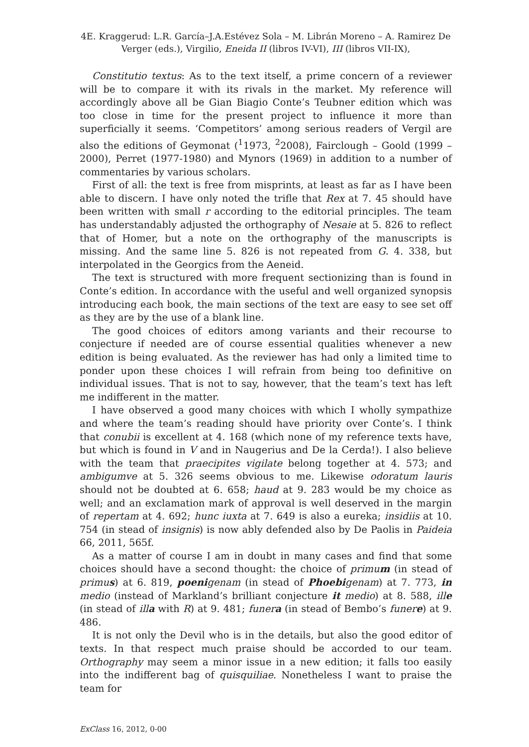4E. Kraggerud: L.R. García–J.A.Estévez Sola – M. Librán Moreno – A. Ramirez De Verger (eds.), Virgilio, Eneida II (libros IV-VI), III (libros VII-IX),
Constitutio textus: As to the text itself, a prime concern of a reviewer will be to compare it with its rivals in the market. My reference will accordingly above all be Gian Biagio Conte’s Teubner edition which was too close in time for the present project to influence it more than superficially it seems. ‘Competitors’ among serious readers of Vergil are also the editions of Geymonat (<sup>1</sup>1973, <sup>2</sup>2008), Fairclough – Goold (1999 – 2000), Perret (1977-1980) and Mynors (1969) in addition to a number of commentaries by various scholars.
First of all: the text is free from misprints, at least as far as I have been able to discern. I have only noted the trifle that Rex at 7. 45 should have been written with small r according to the editorial principles. The team has understandably adjusted the orthography of Nesaie at 5. 826 to reflect that of Homer, but a note on the orthography of the manuscripts is missing. And the same line 5. 826 is not repeated from G. 4. 338, but interpolated in the Georgics from the Aeneid.
The text is structured with more frequent sectionizing than is found in Conte’s edition. In accordance with the useful and well organized synopsis introducing each book, the main sections of the text are easy to see set off as they are by the use of a blank line.
The good choices of editors among variants and their recourse to conjecture if needed are of course essential qualities whenever a new edition is being evaluated. As the reviewer has had only a limited time to ponder upon these choices I will refrain from being too definitive on individual issues. That is not to say, however, that the team’s text has left me indifferent in the matter.
I have observed a good many choices with which I wholly sympathize and where the team’s reading should have priority over Conte’s. I think that conubii is excellent at 4. 168 (which none of my reference texts have, but which is found in V and in Naugerius and De la Cerda!). I also believe with the team that praecipites vigilate belong together at 4. 573; and ambigumve at 5. 326 seems obvious to me. Likewise odoratum lauris should not be doubted at 6. 658; haud at 9. 283 would be my choice as well; and an exclamation mark of approval is well deserved in the margin of repertam at 4. 692; hunc iuxta at 7. 649 is also a eureka; insidiis at 10. 754 (in stead of insignis) is now ably defended also by De Paolis in Paideia 66, 2011, 565f.
As a matter of course I am in doubt in many cases and find that some choices should have a second thought: the choice of primum (in stead of primus) at 6. 819, poenigenam (in stead of Phoebigenam) at 7. 773, in medio (instead of Markland’s brilliant conjecture it medio) at 8. 588, ille (in stead of illa with R) at 9. 481; funera (in stead of Bembo’s funere) at 9. 486.
It is not only the Devil who is in the details, but also the good editor of texts. In that respect much praise should be accorded to our team. Orthography may seem a minor issue in a new edition; it falls too easily into the indifferent bag of quisquiliae. Nonetheless I want to praise the team for
ExClass 16, 2012, 0-00